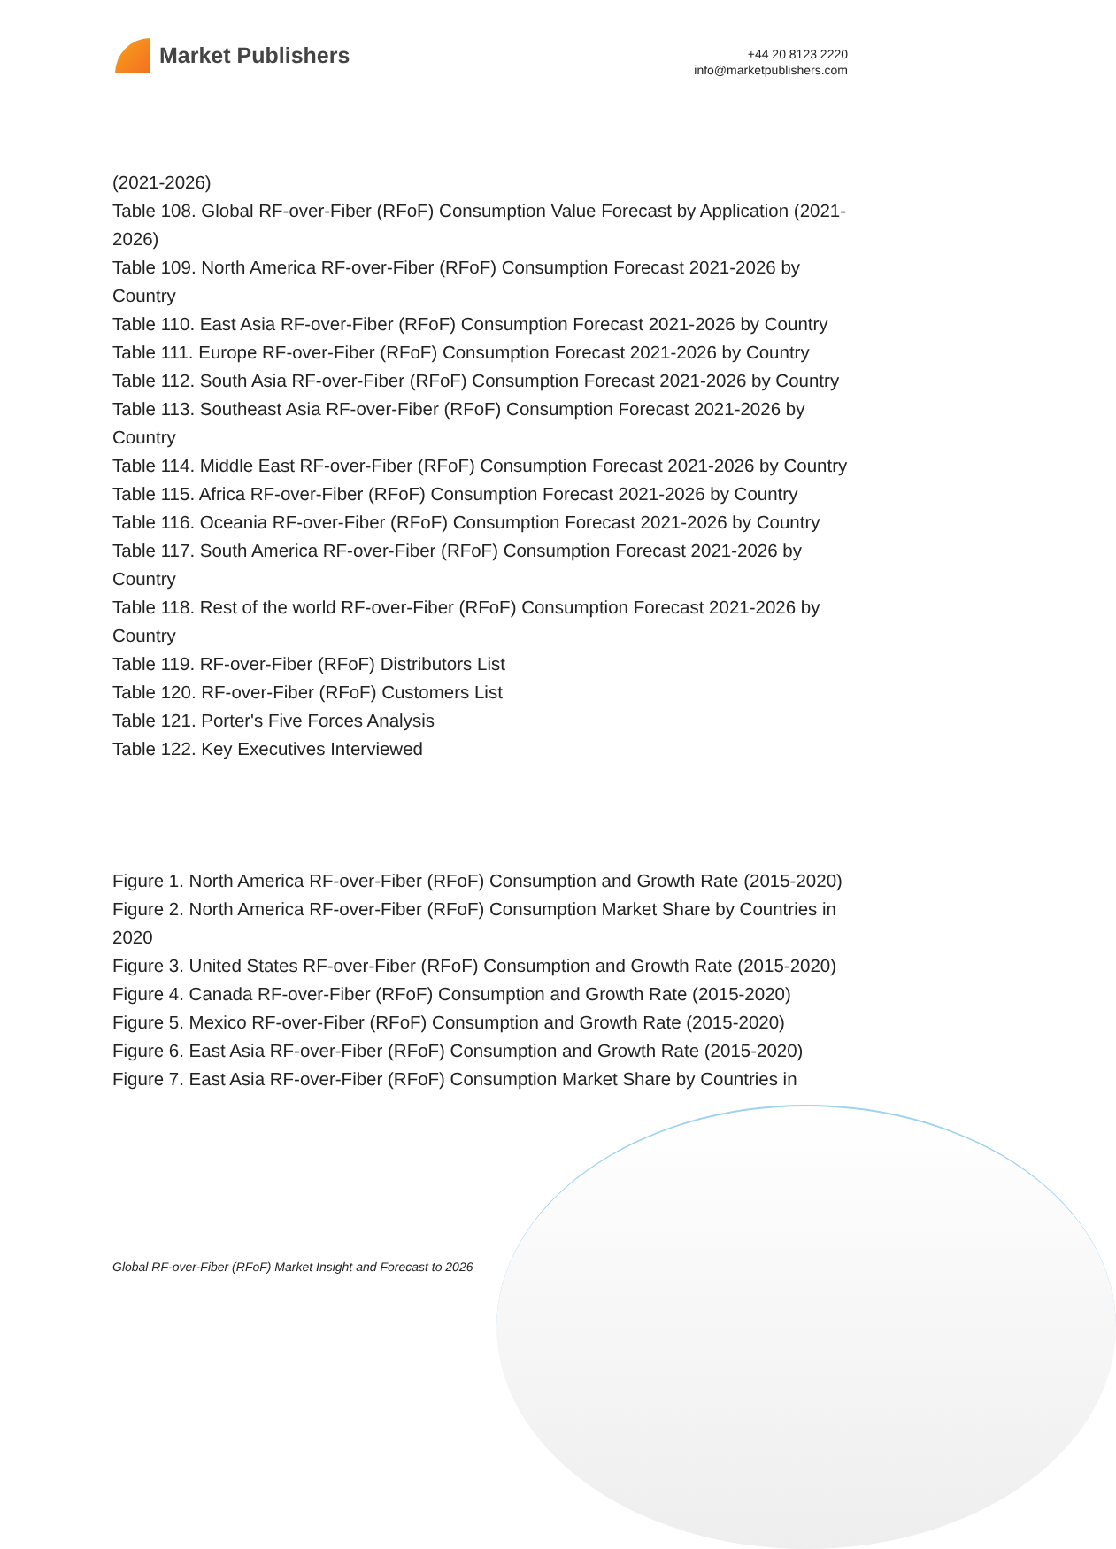Market Publishers
+44 20 8123 2220
info@marketpublishers.com
(2021-2026)
Table 108. Global RF-over-Fiber (RFoF) Consumption Value Forecast by Application (2021-2026)
Table 109. North America RF-over-Fiber (RFoF) Consumption Forecast 2021-2026 by Country
Table 110. East Asia RF-over-Fiber (RFoF) Consumption Forecast 2021-2026 by Country
Table 111. Europe RF-over-Fiber (RFoF) Consumption Forecast 2021-2026 by Country
Table 112. South Asia RF-over-Fiber (RFoF) Consumption Forecast 2021-2026 by Country
Table 113. Southeast Asia RF-over-Fiber (RFoF) Consumption Forecast 2021-2026 by Country
Table 114. Middle East RF-over-Fiber (RFoF) Consumption Forecast 2021-2026 by Country
Table 115. Africa RF-over-Fiber (RFoF) Consumption Forecast 2021-2026 by Country
Table 116. Oceania RF-over-Fiber (RFoF) Consumption Forecast 2021-2026 by Country
Table 117. South America RF-over-Fiber (RFoF) Consumption Forecast 2021-2026 by Country
Table 118. Rest of the world RF-over-Fiber (RFoF) Consumption Forecast 2021-2026 by Country
Table 119. RF-over-Fiber (RFoF) Distributors List
Table 120. RF-over-Fiber (RFoF) Customers List
Table 121. Porter's Five Forces Analysis
Table 122. Key Executives Interviewed
Figure 1. North America RF-over-Fiber (RFoF) Consumption and Growth Rate (2015-2020)
Figure 2. North America RF-over-Fiber (RFoF) Consumption Market Share by Countries in 2020
Figure 3. United States RF-over-Fiber (RFoF) Consumption and Growth Rate (2015-2020)
Figure 4. Canada RF-over-Fiber (RFoF) Consumption and Growth Rate (2015-2020)
Figure 5. Mexico RF-over-Fiber (RFoF) Consumption and Growth Rate (2015-2020)
Figure 6. East Asia RF-over-Fiber (RFoF) Consumption and Growth Rate (2015-2020)
Figure 7. East Asia RF-over-Fiber (RFoF) Consumption Market Share by Countries in
Global RF-over-Fiber (RFoF) Market Insight and Forecast to 2026